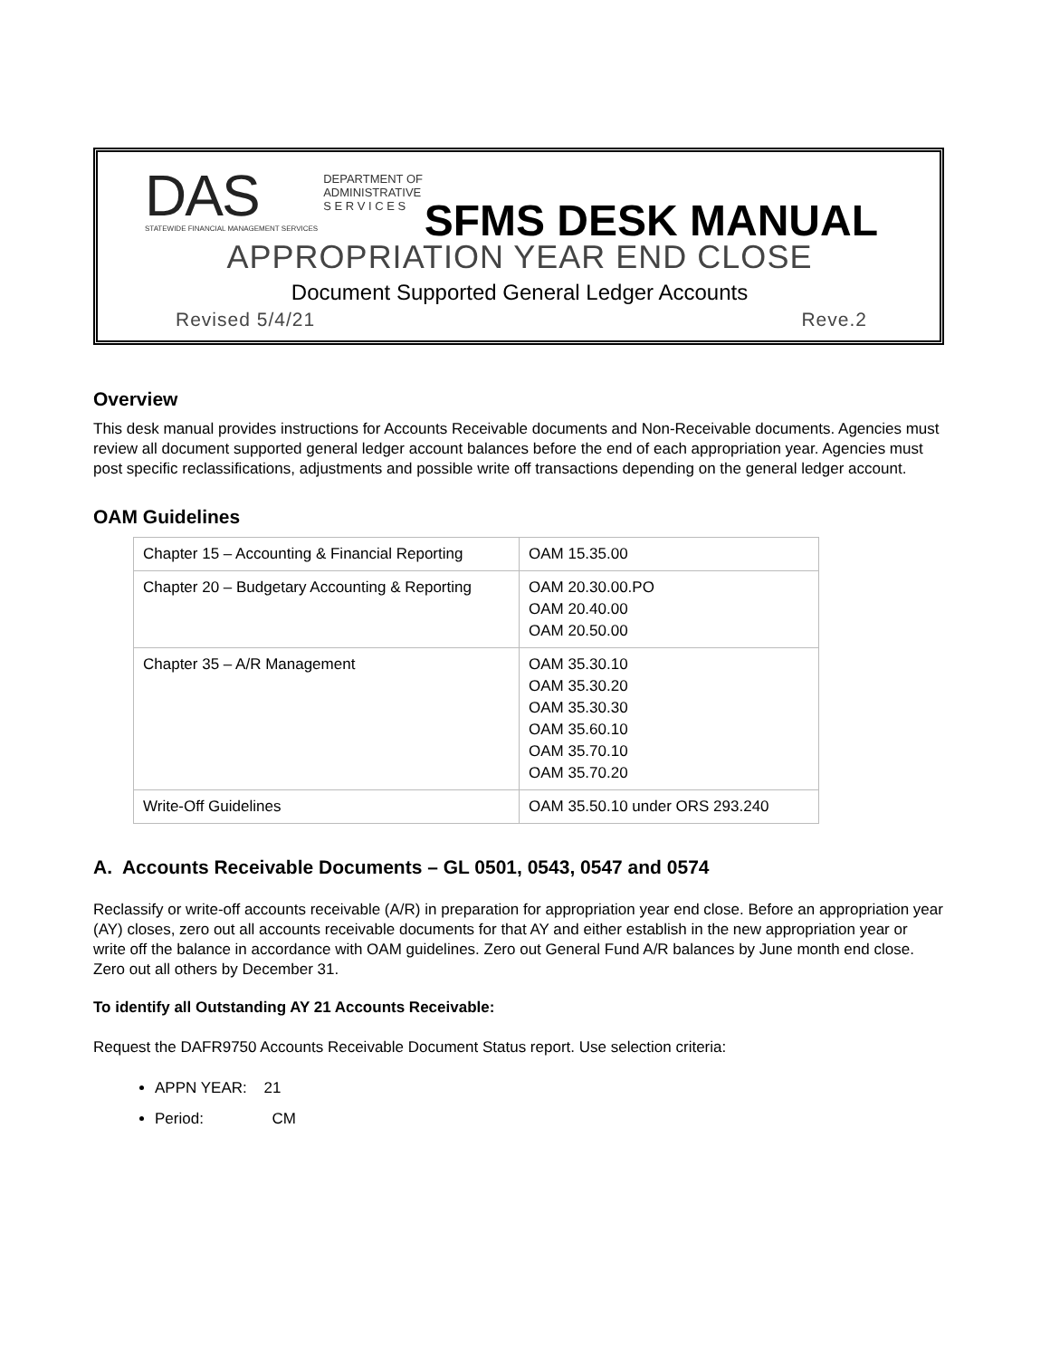DAS
STATEWIDE FINANCIAL MANAGEMENT SERVICES
DEPARTMENT OF
ADMINISTRATIVE
S E R V I C E S
SFMS DESK MANUAL
APPROPRIATION YEAR END CLOSE
Document Supported General Ledger Accounts
Revised 5/4/21 Reve.2
Overview
This desk manual provides instructions for Accounts Receivable documents and Non-Receivable documents. Agencies must review all document supported general ledger account balances before the end of each appropriation year. Agencies must post specific reclassifications, adjustments and possible write off transactions depending on the general ledger account.
OAM Guidelines
| Chapter 15 – Accounting & Financial Reporting | OAM 15.35.00 |
| Chapter 20 – Budgetary Accounting & Reporting | OAM 20.30.00.PO OAM 20.40.00 OAM 20.50.00 |
| Chapter 35 – A/R Management | OAM 35.30.10 OAM 35.30.20 OAM 35.30.30 OAM 35.60.10 OAM 35.70.10 OAM 35.70.20 |
| Write-Off Guidelines | OAM 35.50.10 under ORS 293.240 |
A. Accounts Receivable Documents – GL 0501, 0543, 0547 and 0574
Reclassify or write-off accounts receivable (A/R) in preparation for appropriation year end close. Before an appropriation year (AY) closes, zero out all accounts receivable documents for that AY and either establish in the new appropriation year or write off the balance in accordance with OAM guidelines. Zero out General Fund A/R balances by June month end close. Zero out all others by December 31.
To identify all Outstanding AY 21 Accounts Receivable:
Request the DAFR9750 Accounts Receivable Document Status report. Use selection criteria:
APPN YEAR: 21
Period: CM